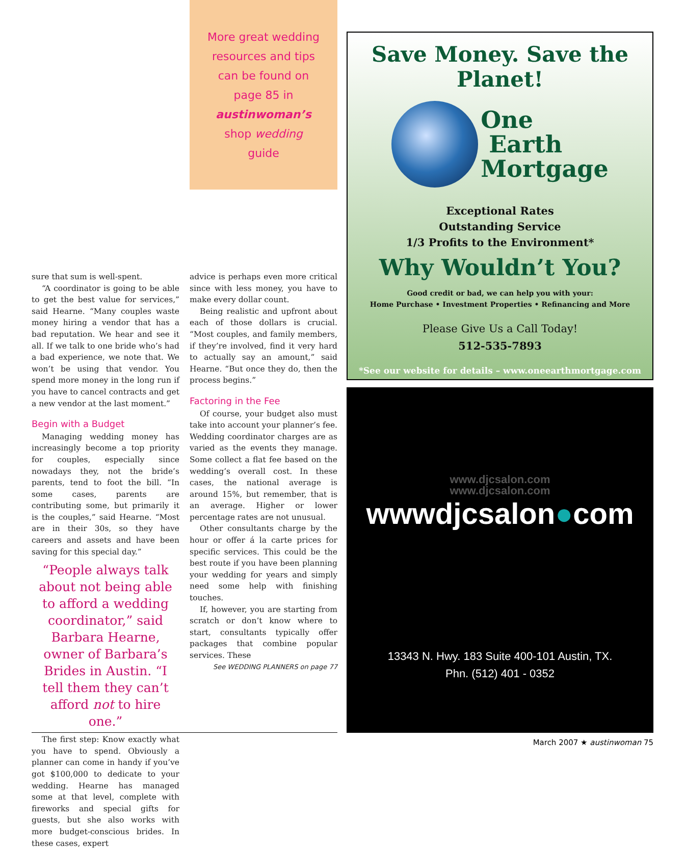More great wedding
resources and tips
can be found on
page 85 in
austinwoman’s
shop wedding
guide
sure that sum is well-spent.
“A coordinator is going to be able to get the best value for services,” said Hearne. “Many couples waste money hiring a vendor that has a bad reputation. We hear and see it all. If we talk to one bride who’s had a bad experience, we note that. We won’t be using that vendor. You spend more money in the long run if you have to cancel contracts and get a new vendor at the last moment.”
Begin with a Budget
Managing wedding money has increasingly become a top priority for couples, especially since nowadays they, not the bride’s parents, tend to foot the bill. “In some cases, parents are contributing some, but primarily it is the couples,” said Hearne. “Most are in their 30s, so they have careers and assets and have been saving for this special day.”
“People always talk about not being able to afford a wedding coordinator,” said Barbara Hearne, owner of Barbara’s Brides in Austin. “I tell them they can’t afford not to hire one.”
The first step: Know exactly what you have to spend. Obviously a planner can come in handy if you’ve got $100,000 to dedicate to your wedding. Hearne has managed some at that level, complete with fireworks and special gifts for guests, but she also works with more budget-conscious brides. In these cases, expert
advice is perhaps even more critical since with less money, you have to make every dollar count.
Being realistic and upfront about each of those dollars is crucial. “Most couples, and family members, if they’re involved, find it very hard to actually say an amount,” said Hearne. “But once they do, then the process begins.”
Factoring in the Fee
Of course, your budget also must take into account your planner’s fee. Wedding coordinator charges are as varied as the events they manage. Some collect a flat fee based on the wedding’s overall cost. In these cases, the national average is around 15%, but remember, that is an average. Higher or lower percentage rates are not unusual.
Other consultants charge by the hour or offer á la carte prices for specific services. This could be the best route if you have been planning your wedding for years and simply need some help with finishing touches.
If, however, you are starting from scratch or don’t know where to start, consultants typically offer packages that combine popular services. These
See WEDDING PLANNERS on page 77
Save Money. Save the Planet!
One
Earth
Mortgage
Exceptional Rates
Outstanding Service
1/3 Profits to the Environment*
Why Wouldn’t You?
Good credit or bad, we can help you with your:
Home Purchase • Investment Properties • Refinancing and More
Please Give Us a Call Today!
512-535-7893
*See our website for details – www.oneearthmortgage.com
www.djcsalon.com
www.djcsalon.com
wwwdjcsalon●com
13343 N. Hwy. 183 Suite 400-101 Austin, TX.
Phn. (512) 401 - 0352
March 2007 ★ austinwoman 75